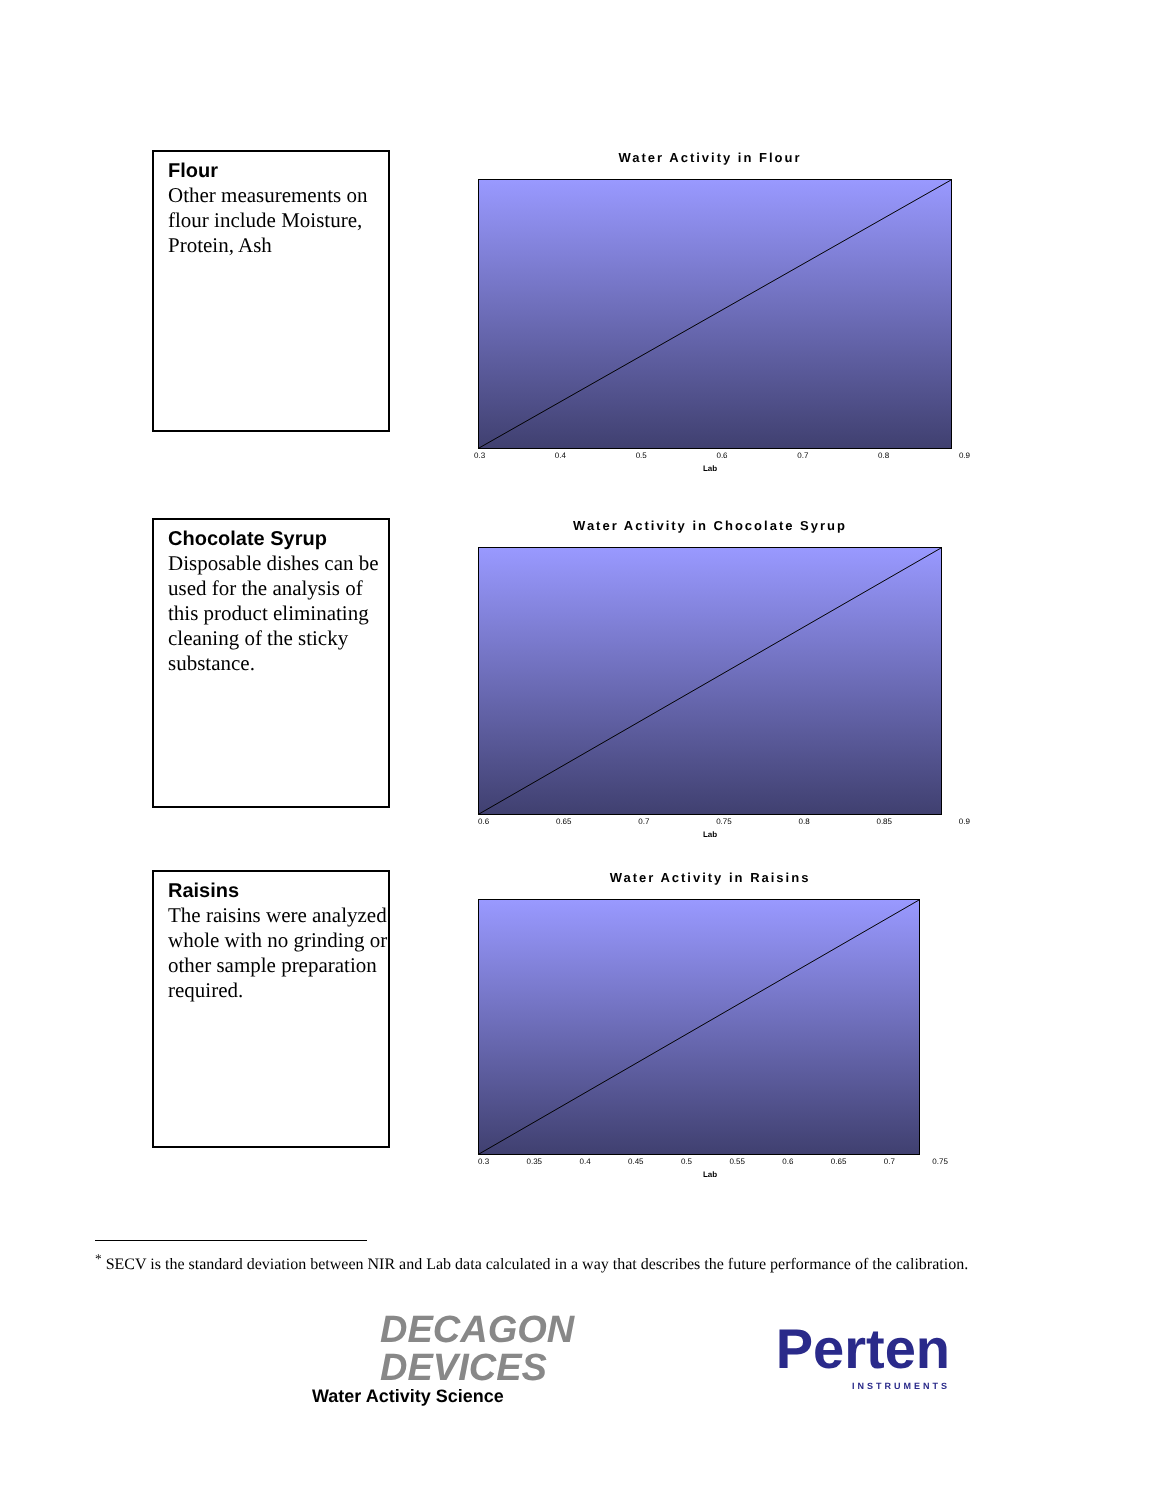Flour
Other measurements on flour include Moisture, Protein, Ash
Water Activity in Flour
0.3 0.4 0.5 0.6 0.7 0.8 0.9
Lab
Chocolate Syrup
Disposable dishes can be used for the analysis of this product eliminating cleaning of the sticky substance.
Water Activity in Chocolate Syrup
0.6 0.65 0.7 0.75 0.8 0.85 0.9
Lab
Raisins
The raisins were analyzed whole with no grinding or other sample preparation required.
Water Activity in Raisins
0.3 0.35 0.4 0.45 0.5 0.55 0.6 0.65 0.7 0.75
Lab
<sup>*</sup> SECV is the standard deviation between NIR and Lab data calculated in a way that describes the future performance of the calibration.
DECAGON
DEVICES
Water Activity Science
Perten
INSTRUMENTS